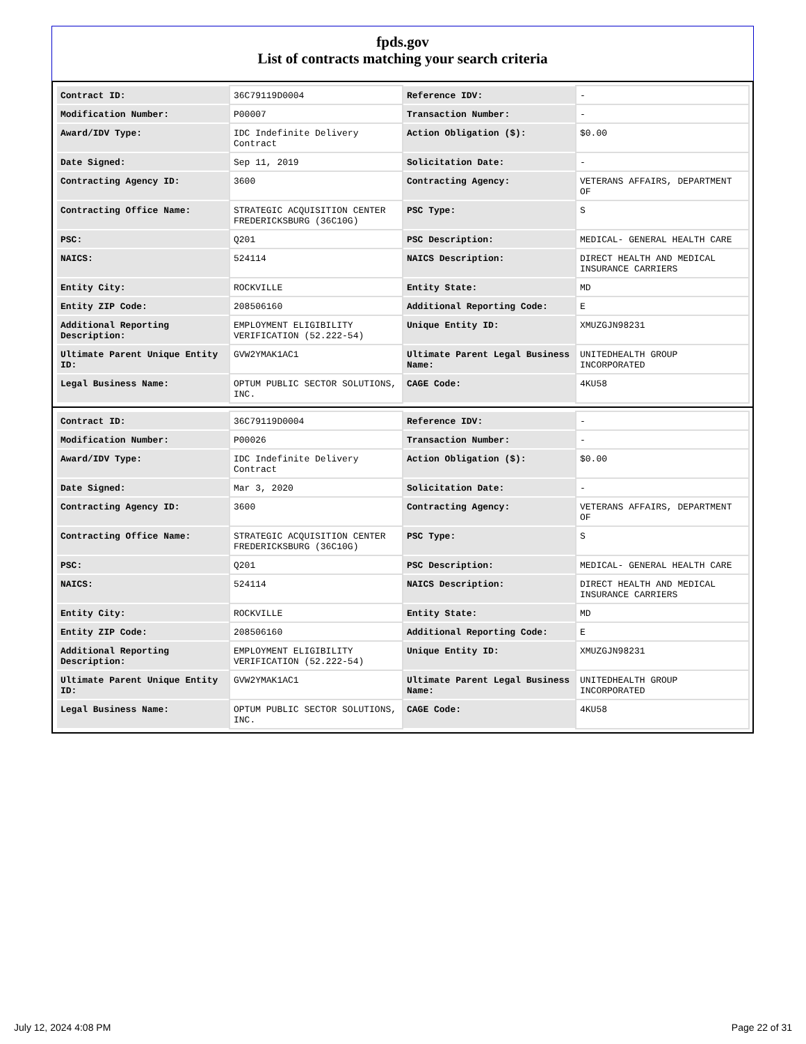fpds.gov
List of contracts matching your search criteria
| Contract ID: | 36C79119D0004 | Reference IDV: | - |
| Modification Number: | P00007 | Transaction Number: | - |
| Award/IDV Type: | IDC Indefinite Delivery Contract | Action Obligation ($): | $0.00 |
| Date Signed: | Sep 11, 2019 | Solicitation Date: | - |
| Contracting Agency ID: | 3600 | Contracting Agency: | VETERANS AFFAIRS, DEPARTMENT OF |
| Contracting Office Name: | STRATEGIC ACQUISITION CENTER FREDERICKSBURG (36C10G) | PSC Type: | S |
| PSC: | Q201 | PSC Description: | MEDICAL- GENERAL HEALTH CARE |
| NAICS: | 524114 | NAICS Description: | DIRECT HEALTH AND MEDICAL INSURANCE CARRIERS |
| Entity City: | ROCKVILLE | Entity State: | MD |
| Entity ZIP Code: | 208506160 | Additional Reporting Code: | E |
| Additional Reporting Description: | EMPLOYMENT ELIGIBILITY VERIFICATION (52.222-54) | Unique Entity ID: | XMUZGJN98231 |
| Ultimate Parent Unique Entity ID: | GVW2YMAK1AC1 | Ultimate Parent Legal Business Name: | UNITEDHEALTH GROUP INCORPORATED |
| Legal Business Name: | OPTUM PUBLIC SECTOR SOLUTIONS, INC. | CAGE Code: | 4KU58 |
| Contract ID: | 36C79119D0004 | Reference IDV: | - |
| Modification Number: | P00026 | Transaction Number: | - |
| Award/IDV Type: | IDC Indefinite Delivery Contract | Action Obligation ($): | $0.00 |
| Date Signed: | Mar 3, 2020 | Solicitation Date: | - |
| Contracting Agency ID: | 3600 | Contracting Agency: | VETERANS AFFAIRS, DEPARTMENT OF |
| Contracting Office Name: | STRATEGIC ACQUISITION CENTER FREDERICKSBURG (36C10G) | PSC Type: | S |
| PSC: | Q201 | PSC Description: | MEDICAL- GENERAL HEALTH CARE |
| NAICS: | 524114 | NAICS Description: | DIRECT HEALTH AND MEDICAL INSURANCE CARRIERS |
| Entity City: | ROCKVILLE | Entity State: | MD |
| Entity ZIP Code: | 208506160 | Additional Reporting Code: | E |
| Additional Reporting Description: | EMPLOYMENT ELIGIBILITY VERIFICATION (52.222-54) | Unique Entity ID: | XMUZGJN98231 |
| Ultimate Parent Unique Entity ID: | GVW2YMAK1AC1 | Ultimate Parent Legal Business Name: | UNITEDHEALTH GROUP INCORPORATED |
| Legal Business Name: | OPTUM PUBLIC SECTOR SOLUTIONS, INC. | CAGE Code: | 4KU58 |
July 12, 2024 4:08 PM Page 22 of 31